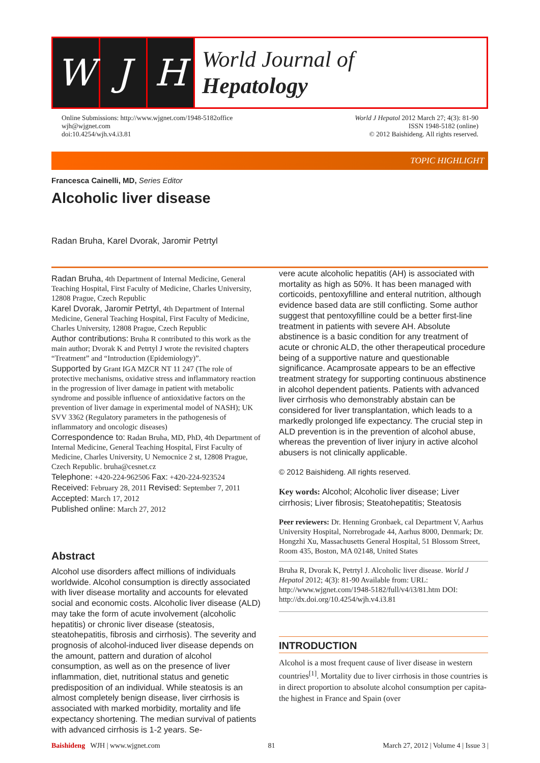W J H
World Journal of
Hepatology
Online Submissions: http://www.wjgnet.com/1948-5182office
wjh@wjgnet.com
doi:10.4254/wjh.v4.i3.81
World J Hepatol 2012 March 27; 4(3): 81-90
ISSN 1948-5182 (online)
© 2012 Baishideng. All rights reserved.
TOPIC HIGHLIGHT
Francesca Cainelli, MD, Series Editor
Alcoholic liver disease
Radan Bruha, Karel Dvorak, Jaromir Petrtyl
Radan Bruha, 4th Department of Internal Medicine, General Teaching Hospital, First Faculty of Medicine, Charles University, 12808 Prague, Czech Republic
Karel Dvorak, Jaromir Petrtyl, 4th Department of Internal Medicine, General Teaching Hospital, First Faculty of Medicine, Charles University, 12808 Prague, Czech Republic
Author contributions: Bruha R contributed to this work as the main author; Dvorak K and Petrtyl J wrote the revisited chapters “Treatment” and “Introduction (Epidemiology)”.
Supported by Grant IGA MZCR NT 11 247 (The role of protective mechanisms, oxidative stress and inflammatory reaction in the progression of liver damage in patient with metabolic syndrome and possible influence of antioxidative factors on the prevention of liver damage in experimental model of NASH); UK SVV 3362 (Regulatory parameters in the pathogenesis of inflammatory and oncologic diseases)
Correspondence to: Radan Bruha, MD, PhD, 4th Department of Internal Medicine, General Teaching Hospital, First Faculty of Medicine, Charles University, U Nemocnice 2 st, 12808 Prague, Czech Republic. bruha@cesnet.cz
Telephone: +420-224-962506 Fax: +420-224-923524
Received: February 28, 2011 Revised: September 7, 2011
Accepted: March 17, 2012
Published online: March 27, 2012
Abstract
Alcohol use disorders affect millions of individuals worldwide. Alcohol consumption is directly associated with liver disease mortality and accounts for elevated social and economic costs. Alcoholic liver disease (ALD) may take the form of acute involvement (alcoholic hepatitis) or chronic liver disease (steatosis, steatohepatitis, fibrosis and cirrhosis). The severity and prognosis of alcohol-induced liver disease depends on the amount, pattern and duration of alcohol consumption, as well as on the presence of liver inflammation, diet, nutritional status and genetic predisposition of an individual. While steatosis is an almost completely benign disease, liver cirrhosis is associated with marked morbidity, mortality and life expectancy shortening. The median survival of patients with advanced cirrhosis is 1-2 years. Se-
vere acute alcoholic hepatitis (AH) is associated with mortality as high as 50%. It has been managed with corticoids, pentoxyfilline and enteral nutrition, although evidence based data are still conflicting. Some author suggest that pentoxyfilline could be a better first-line treatment in patients with severe AH. Absolute abstinence is a basic condition for any treatment of acute or chronic ALD, the other therapeutical procedure being of a supportive nature and questionable significance. Acamprosate appears to be an effective treatment strategy for supporting continuous abstinence in alcohol dependent patients. Patients with advanced liver cirrhosis who demonstrably abstain can be considered for liver transplantation, which leads to a markedly prolonged life expectancy. The crucial step in ALD prevention is in the prevention of alcohol abuse, whereas the prevention of liver injury in active alcohol abusers is not clinically applicable.
© 2012 Baishideng. All rights reserved.
Key words: Alcohol; Alcoholic liver disease; Liver cirrhosis; Liver fibrosis; Steatohepatitis; Steatosis
Peer reviewers: Dr. Henning Gronbaek, cal Department V, Aarhus University Hospital, Norrebrogade 44, Aarhus 8000, Denmark; Dr. Hongzhi Xu, Massachusetts General Hospital, 51 Blossom Street, Room 435, Boston, MA 02148, United States
Bruha R, Dvorak K, Petrtyl J. Alcoholic liver disease. World J Hepatol 2012; 4(3): 81-90 Available from: URL: http://www.wjgnet.com/1948-5182/full/v4/i3/81.htm DOI: http://dx.doi.org/10.4254/wjh.v4.i3.81
INTRODUCTION
Alcohol is a most frequent cause of liver disease in western countries<sup>[1]</sup>. Mortality due to liver cirrhosis in those countries is in direct proportion to absolute alcohol consumption per capita-the highest in France and Spain (over
Baishideng WJH | www.wjgnet.com
81 March 27, 2012 | Volume 4 | Issue 3 |